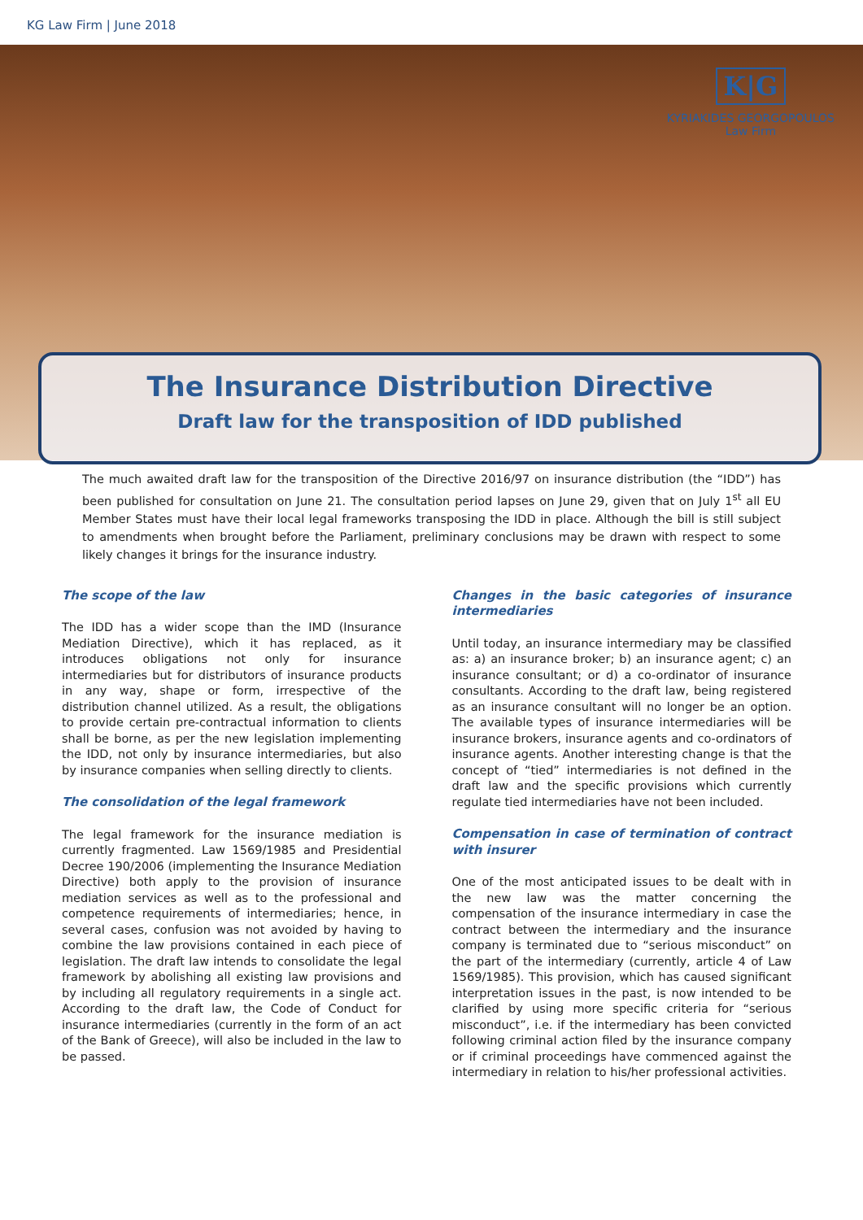KG Law Firm | June 2018
K|G
KYRIAKIDES GEORGOPOULOS
Law Firm
The Insurance Distribution Directive
Draft law for the transposition of IDD published
The much awaited draft law for the transposition of the Directive 2016/97 on insurance distribution (the “IDD”) has been published for consultation on June 21. The consultation period lapses on June 29, given that on July 1<sup>st</sup> all EU Member States must have their local legal frameworks transposing the IDD in place. Although the bill is still subject to amendments when brought before the Parliament, preliminary conclusions may be drawn with respect to some likely changes it brings for the insurance industry.
The scope of the law
The IDD has a wider scope than the IMD (Insurance Mediation Directive), which it has replaced, as it introduces obligations not only for insurance intermediaries but for distributors of insurance products in any way, shape or form, irrespective of the distribution channel utilized. As a result, the obligations to provide certain pre-contractual information to clients shall be borne, as per the new legislation implementing the IDD, not only by insurance intermediaries, but also by insurance companies when selling directly to clients.
The consolidation of the legal framework
The legal framework for the insurance mediation is currently fragmented. Law 1569/1985 and Presidential Decree 190/2006 (implementing the Insurance Mediation Directive) both apply to the provision of insurance mediation services as well as to the professional and competence requirements of intermediaries; hence, in several cases, confusion was not avoided by having to combine the law provisions contained in each piece of legislation. The draft law intends to consolidate the legal framework by abolishing all existing law provisions and by including all regulatory requirements in a single act. According to the draft law, the Code of Conduct for insurance intermediaries (currently in the form of an act of the Bank of Greece), will also be included in the law to be passed.
Changes in the basic categories of insurance intermediaries
Until today, an insurance intermediary may be classified as: a) an insurance broker; b) an insurance agent; c) an insurance consultant; or d) a co-ordinator of insurance consultants. According to the draft law, being registered as an insurance consultant will no longer be an option. The available types of insurance intermediaries will be insurance brokers, insurance agents and co-ordinators of insurance agents. Another interesting change is that the concept of “tied” intermediaries is not defined in the draft law and the specific provisions which currently regulate tied intermediaries have not been included.
Compensation in case of termination of contract with insurer
One of the most anticipated issues to be dealt with in the new law was the matter concerning the compensation of the insurance intermediary in case the contract between the intermediary and the insurance company is terminated due to “serious misconduct” on the part of the intermediary (currently, article 4 of Law 1569/1985). This provision, which has caused significant interpretation issues in the past, is now intended to be clarified by using more specific criteria for “serious misconduct”, i.e. if the intermediary has been convicted following criminal action filed by the insurance company or if criminal proceedings have commenced against the intermediary in relation to his/her professional activities.